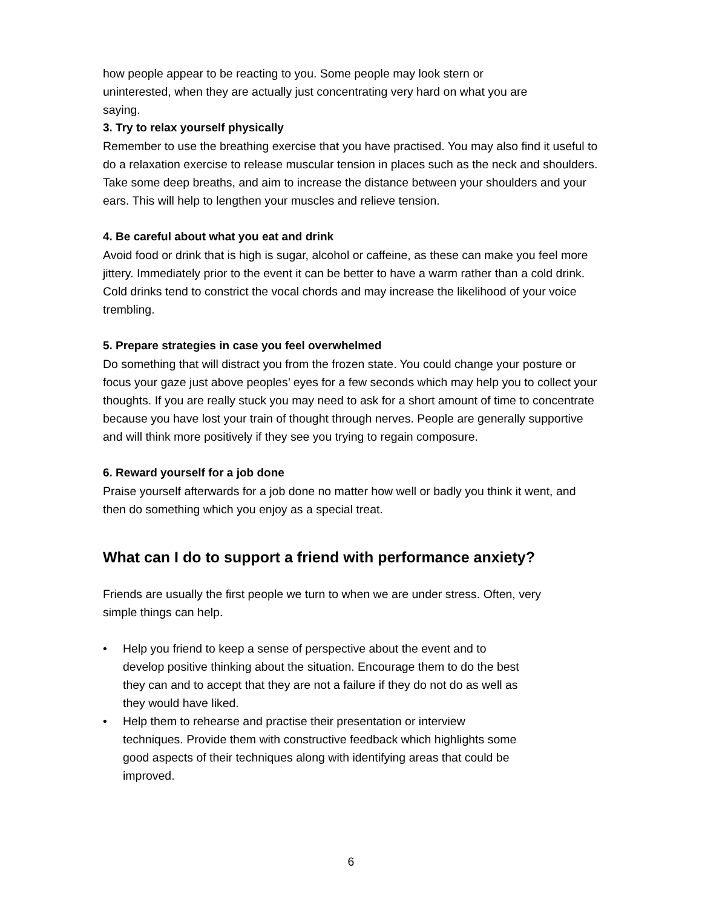how people appear to be reacting to you. Some people may look stern or
uninterested, when they are actually just concentrating very hard on what you are
saying.
3. Try to relax yourself physically
Remember to use the breathing exercise that you have practised. You may also find it useful to do a relaxation exercise to release muscular tension in places such as the neck and shoulders. Take some deep breaths, and aim to increase the distance between your shoulders and your ears. This will help to lengthen your muscles and relieve tension.
4. Be careful about what you eat and drink
Avoid food or drink that is high is sugar, alcohol or caffeine, as these can make you feel more jittery. Immediately prior to the event it can be better to have a warm rather than a cold drink. Cold drinks tend to constrict the vocal chords and may increase the likelihood of your voice trembling.
5. Prepare strategies in case you feel overwhelmed
Do something that will distract you from the frozen state. You could change your posture or focus your gaze just above peoples’ eyes for a few seconds which may help you to collect your thoughts. If you are really stuck you may need to ask for a short amount of time to concentrate because you have lost your train of thought through nerves. People are generally supportive and will think more positively if they see you trying to regain composure.
6. Reward yourself for a job done
Praise yourself afterwards for a job done no matter how well or badly you think it went, and then do something which you enjoy as a special treat.
What can I do to support a friend with performance anxiety?
Friends are usually the first people we turn to when we are under stress. Often, very
simple things can help.
• Help you friend to keep a sense of perspective about the event and to develop positive thinking about the situation. Encourage them to do the best they can and to accept that they are not a failure if they do not do as well as they would have liked.
• Help them to rehearse and practise their presentation or interview techniques. Provide them with constructive feedback which highlights some good aspects of their techniques along with identifying areas that could be improved.
6